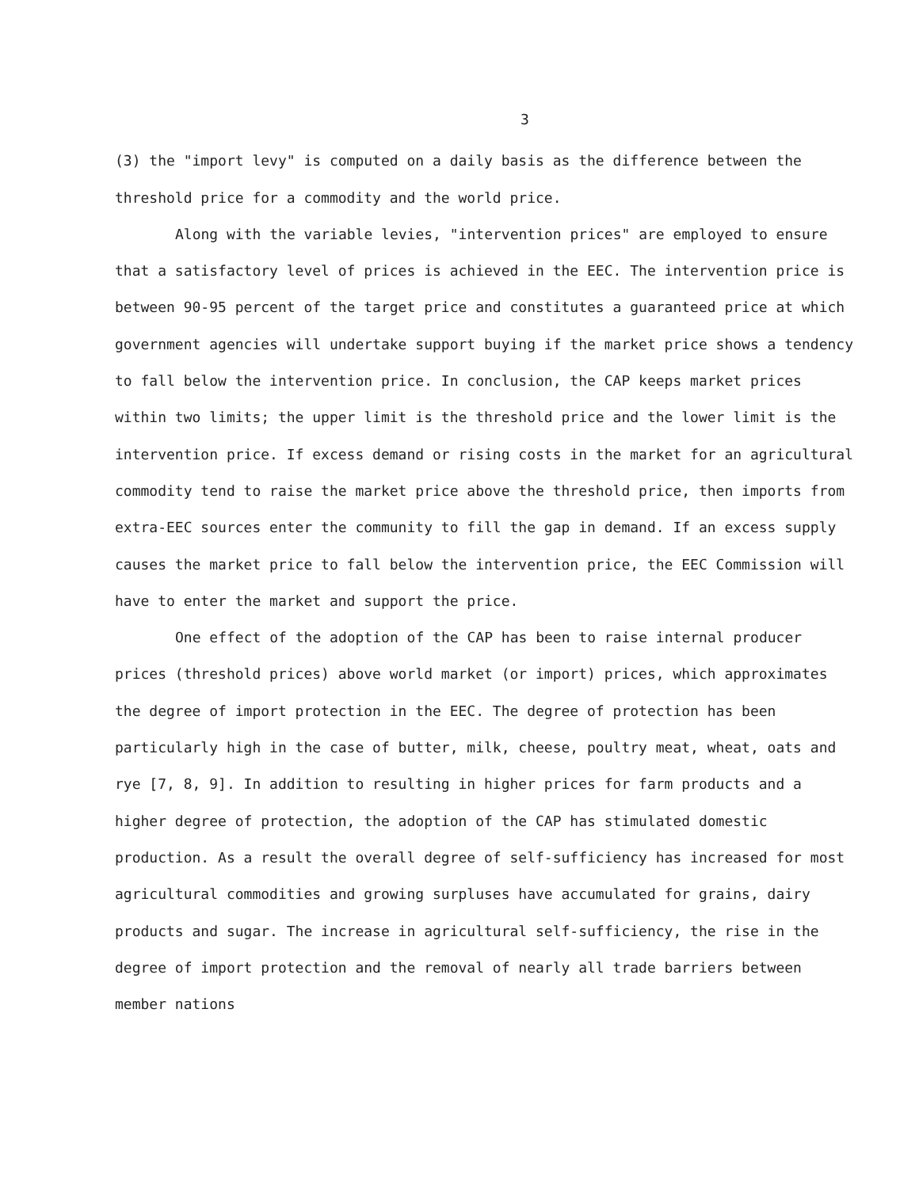3
(3) the "import levy" is computed on a daily basis as the difference between the threshold price for a commodity and the world price.
Along with the variable levies, "intervention prices" are employed to ensure that a satisfactory level of prices is achieved in the EEC. The intervention price is between 90-95 percent of the target price and constitutes a guaranteed price at which government agencies will undertake support buying if the market price shows a tendency to fall below the intervention price. In conclusion, the CAP keeps market prices within two limits; the upper limit is the threshold price and the lower limit is the intervention price. If excess demand or rising costs in the market for an agricultural commodity tend to raise the market price above the threshold price, then imports from extra-EEC sources enter the community to fill the gap in demand. If an excess supply causes the market price to fall below the intervention price, the EEC Commission will have to enter the market and support the price.
One effect of the adoption of the CAP has been to raise internal producer prices (threshold prices) above world market (or import) prices, which approximates the degree of import protection in the EEC. The degree of protection has been particularly high in the case of butter, milk, cheese, poultry meat, wheat, oats and rye [7, 8, 9]. In addition to resulting in higher prices for farm products and a higher degree of protection, the adoption of the CAP has stimulated domestic production. As a result the overall degree of self-sufficiency has increased for most agricultural commodities and growing surpluses have accumulated for grains, dairy products and sugar. The increase in agricultural self-sufficiency, the rise in the degree of import protection and the removal of nearly all trade barriers between member nations